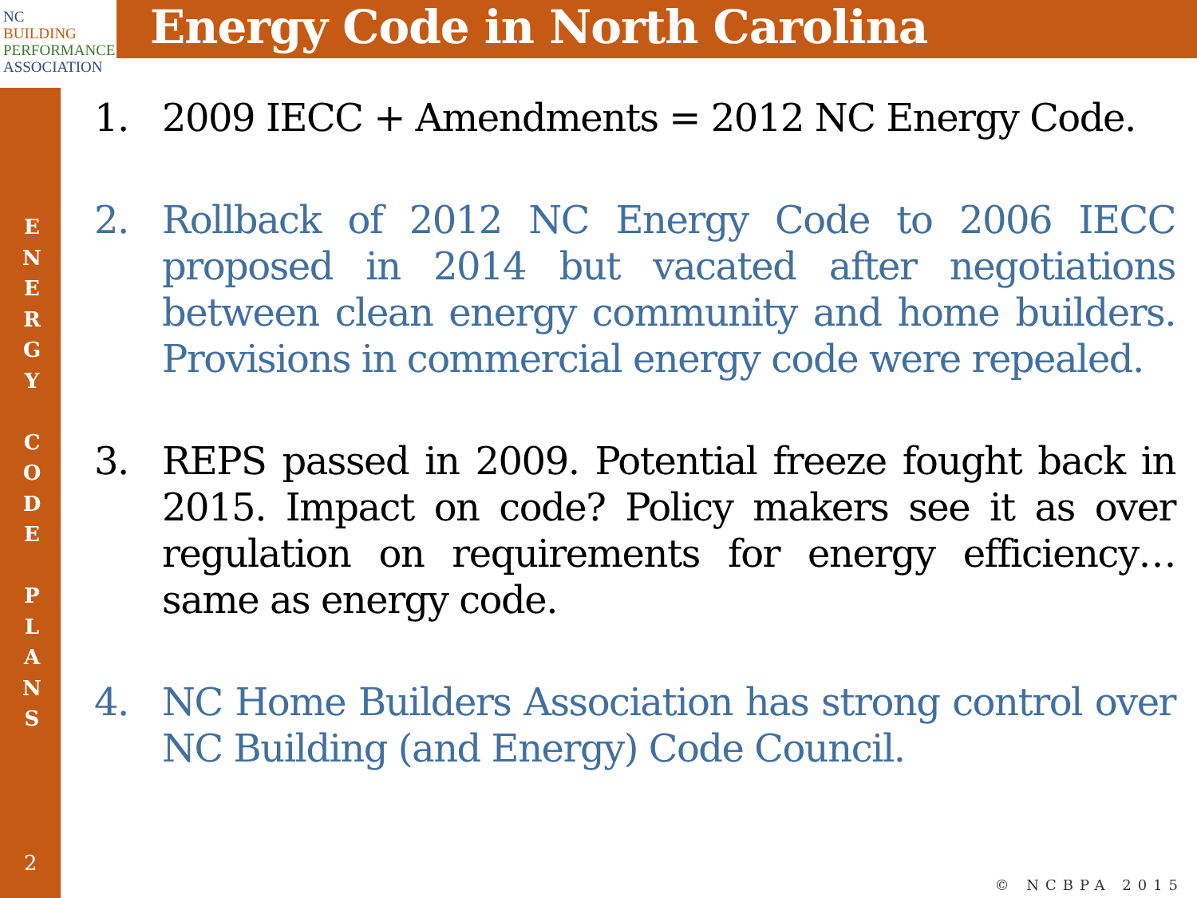NC
BUILDING
PERFORMANCE
ASSOCIATION
Energy Code in North Carolina
E N E R G Y
C O D E
P L A N S
2
1. 2009 IECC + Amendments = 2012 NC Energy Code.
2. Rollback of 2012 NC Energy Code to 2006 IECC proposed in 2014 but vacated after negotiations between clean energy community and home builders. Provisions in commercial energy code were repealed.
3. REPS passed in 2009. Potential freeze fought back in 2015. Impact on code? Policy makers see it as over regulation on requirements for energy efficiency…same as energy code.
4. NC Home Builders Association has strong control over NC Building (and Energy) Code Council.
© NCBPA 2015